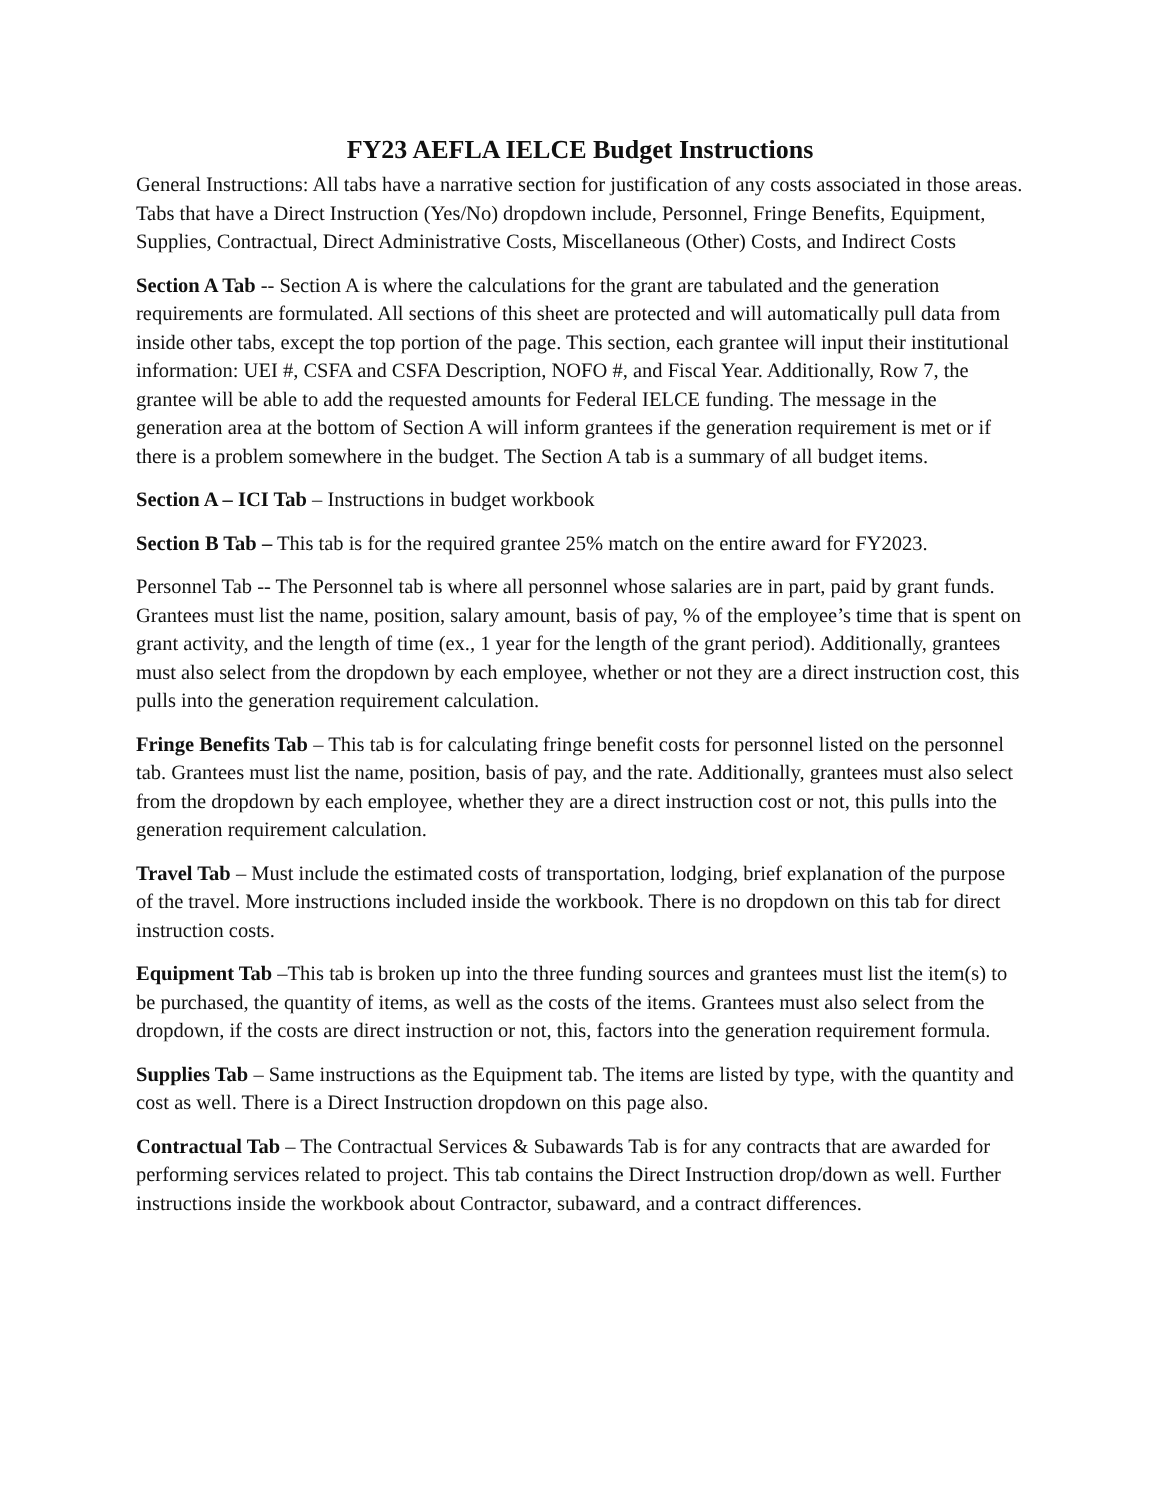FY23 AEFLA IELCE Budget Instructions
General Instructions: All tabs have a narrative section for justification of any costs associated in those areas. Tabs that have a Direct Instruction (Yes/No) dropdown include, Personnel, Fringe Benefits, Equipment, Supplies, Contractual, Direct Administrative Costs, Miscellaneous (Other) Costs, and Indirect Costs
Section A Tab -- Section A is where the calculations for the grant are tabulated and the generation requirements are formulated. All sections of this sheet are protected and will automatically pull data from inside other tabs, except the top portion of the page. This section, each grantee will input their institutional information: UEI #, CSFA and CSFA Description, NOFO #, and Fiscal Year. Additionally, Row 7, the grantee will be able to add the requested amounts for Federal IELCE funding. The message in the generation area at the bottom of Section A will inform grantees if the generation requirement is met or if there is a problem somewhere in the budget. The Section A tab is a summary of all budget items.
Section A – ICI Tab – Instructions in budget workbook
Section B Tab – This tab is for the required grantee 25% match on the entire award for FY2023.
Personnel Tab -- The Personnel tab is where all personnel whose salaries are in part, paid by grant funds. Grantees must list the name, position, salary amount, basis of pay, % of the employee’s time that is spent on grant activity, and the length of time (ex., 1 year for the length of the grant period). Additionally, grantees must also select from the dropdown by each employee, whether or not they are a direct instruction cost, this pulls into the generation requirement calculation.
Fringe Benefits Tab – This tab is for calculating fringe benefit costs for personnel listed on the personnel tab. Grantees must list the name, position, basis of pay, and the rate. Additionally, grantees must also select from the dropdown by each employee, whether they are a direct instruction cost or not, this pulls into the generation requirement calculation.
Travel Tab – Must include the estimated costs of transportation, lodging, brief explanation of the purpose of the travel. More instructions included inside the workbook. There is no dropdown on this tab for direct instruction costs.
Equipment Tab –This tab is broken up into the three funding sources and grantees must list the item(s) to be purchased, the quantity of items, as well as the costs of the items. Grantees must also select from the dropdown, if the costs are direct instruction or not, this, factors into the generation requirement formula.
Supplies Tab – Same instructions as the Equipment tab. The items are listed by type, with the quantity and cost as well. There is a Direct Instruction dropdown on this page also.
Contractual Tab – The Contractual Services & Subawards Tab is for any contracts that are awarded for performing services related to project. This tab contains the Direct Instruction drop/down as well. Further instructions inside the workbook about Contractor, subaward, and a contract differences.